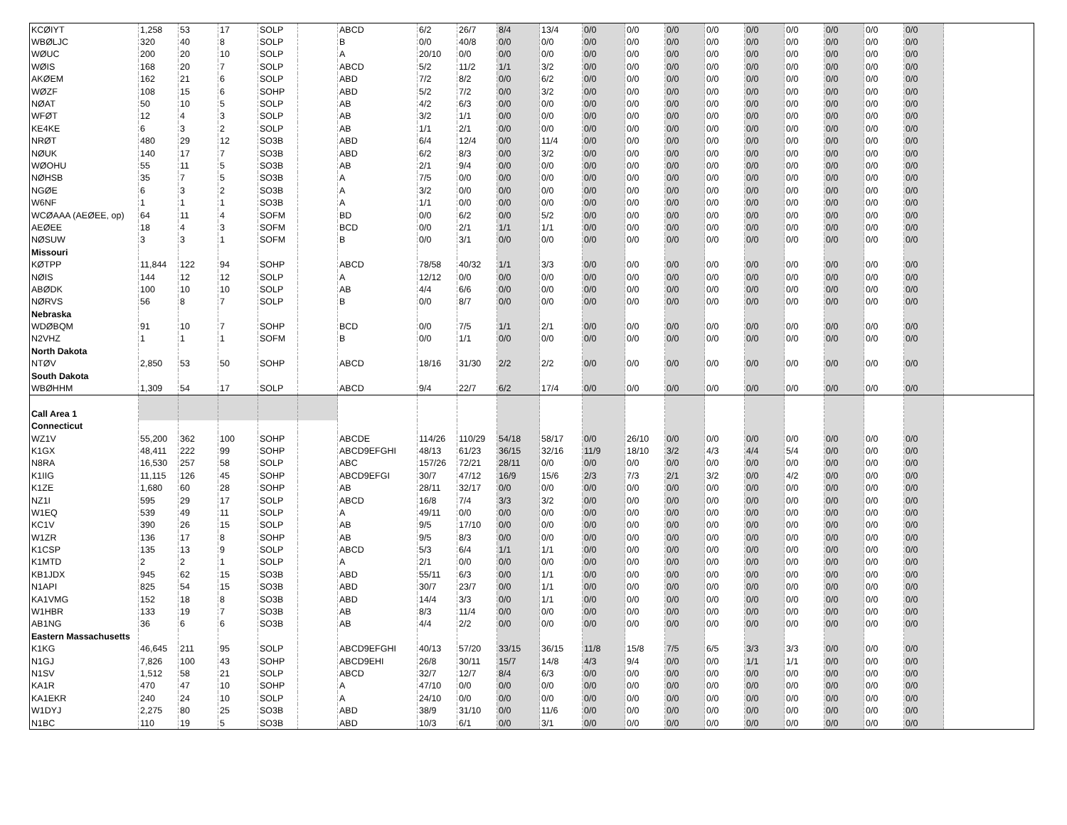| KCØIYT | 1,258 | 53 | 17 | SOLP | | ABCD | 6/2 | 26/7 | 8/4 | 13/4 | 0/0 | 0/0 | 0/0 | 0/0 | 0/0 | 0/0 | 0/0 | 0/0 | 0/0 | |
| WBØLJC | 320 | 40 | 8 | SOLP | | B | 0/0 | 40/8 | 0/0 | 0/0 | 0/0 | 0/0 | 0/0 | 0/0 | 0/0 | 0/0 | 0/0 | 0/0 | 0/0 | |
| WØUC | 200 | 20 | 10 | SOLP | | A | 20/10 | 0/0 | 0/0 | 0/0 | 0/0 | 0/0 | 0/0 | 0/0 | 0/0 | 0/0 | 0/0 | 0/0 | 0/0 | |
| WØIS | 168 | 20 | 7 | SOLP | | ABCD | 5/2 | 11/2 | 1/1 | 3/2 | 0/0 | 0/0 | 0/0 | 0/0 | 0/0 | 0/0 | 0/0 | 0/0 | 0/0 | |
| AKØEM | 162 | 21 | 6 | SOLP | | ABD | 7/2 | 8/2 | 0/0 | 6/2 | 0/0 | 0/0 | 0/0 | 0/0 | 0/0 | 0/0 | 0/0 | 0/0 | 0/0 | |
| WØZF | 108 | 15 | 6 | SOHP | | ABD | 5/2 | 7/2 | 0/0 | 3/2 | 0/0 | 0/0 | 0/0 | 0/0 | 0/0 | 0/0 | 0/0 | 0/0 | 0/0 | |
| NØAT | 50 | 10 | 5 | SOLP | | AB | 4/2 | 6/3 | 0/0 | 0/0 | 0/0 | 0/0 | 0/0 | 0/0 | 0/0 | 0/0 | 0/0 | 0/0 | 0/0 | |
| WFØT | 12 | 4 | 3 | SOLP | | AB | 3/2 | 1/1 | 0/0 | 0/0 | 0/0 | 0/0 | 0/0 | 0/0 | 0/0 | 0/0 | 0/0 | 0/0 | 0/0 | |
| KE4KE | 6 | 3 | 2 | SOLP | | AB | 1/1 | 2/1 | 0/0 | 0/0 | 0/0 | 0/0 | 0/0 | 0/0 | 0/0 | 0/0 | 0/0 | 0/0 | 0/0 | |
| NRØT | 480 | 29 | 12 | SO3B | | ABD | 6/4 | 12/4 | 0/0 | 11/4 | 0/0 | 0/0 | 0/0 | 0/0 | 0/0 | 0/0 | 0/0 | 0/0 | 0/0 | |
| NØUK | 140 | 17 | 7 | SO3B | | ABD | 6/2 | 8/3 | 0/0 | 3/2 | 0/0 | 0/0 | 0/0 | 0/0 | 0/0 | 0/0 | 0/0 | 0/0 | 0/0 | |
| WØOHU | 55 | 11 | 5 | SO3B | | AB | 2/1 | 9/4 | 0/0 | 0/0 | 0/0 | 0/0 | 0/0 | 0/0 | 0/0 | 0/0 | 0/0 | 0/0 | 0/0 | |
| NØHSB | 35 | 7 | 5 | SO3B | | A | 7/5 | 0/0 | 0/0 | 0/0 | 0/0 | 0/0 | 0/0 | 0/0 | 0/0 | 0/0 | 0/0 | 0/0 | 0/0 | |
| NGØE | 6 | 3 | 2 | SO3B | | A | 3/2 | 0/0 | 0/0 | 0/0 | 0/0 | 0/0 | 0/0 | 0/0 | 0/0 | 0/0 | 0/0 | 0/0 | 0/0 | |
| W6NF | 1 | 1 | 1 | SO3B | | A | 1/1 | 0/0 | 0/0 | 0/0 | 0/0 | 0/0 | 0/0 | 0/0 | 0/0 | 0/0 | 0/0 | 0/0 | 0/0 | |
| WCØAAA (AEØEE, op) | 64 | 11 | 4 | SOFM | | BD | 0/0 | 6/2 | 0/0 | 5/2 | 0/0 | 0/0 | 0/0 | 0/0 | 0/0 | 0/0 | 0/0 | 0/0 | 0/0 | |
| AEØEE | 18 | 4 | 3 | SOFM | | BCD | 0/0 | 2/1 | 1/1 | 1/1 | 0/0 | 0/0 | 0/0 | 0/0 | 0/0 | 0/0 | 0/0 | 0/0 | 0/0 | |
| NØSUW | 3 | 3 | 1 | SOFM | | B | 0/0 | 3/1 | 0/0 | 0/0 | 0/0 | 0/0 | 0/0 | 0/0 | 0/0 | 0/0 | 0/0 | 0/0 | 0/0 | |
| Missouri | | | | | | | | | | | | | | | | | | | | |
| KØTPP | 11,844 | 122 | 94 | SOHP | | ABCD | 78/58 | 40/32 | 1/1 | 3/3 | 0/0 | 0/0 | 0/0 | 0/0 | 0/0 | 0/0 | 0/0 | 0/0 | 0/0 | |
| NØIS | 144 | 12 | 12 | SOLP | | A | 12/12 | 0/0 | 0/0 | 0/0 | 0/0 | 0/0 | 0/0 | 0/0 | 0/0 | 0/0 | 0/0 | 0/0 | 0/0 | |
| ABØDK | 100 | 10 | 10 | SOLP | | AB | 4/4 | 6/6 | 0/0 | 0/0 | 0/0 | 0/0 | 0/0 | 0/0 | 0/0 | 0/0 | 0/0 | 0/0 | 0/0 | |
| NØRVS | 56 | 8 | 7 | SOLP | | B | 0/0 | 8/7 | 0/0 | 0/0 | 0/0 | 0/0 | 0/0 | 0/0 | 0/0 | 0/0 | 0/0 | 0/0 | 0/0 | |
| Nebraska | | | | | | | | | | | | | | | | | | | | |
| WDØBQM | 91 | 10 | 7 | SOHP | | BCD | 0/0 | 7/5 | 1/1 | 2/1 | 0/0 | 0/0 | 0/0 | 0/0 | 0/0 | 0/0 | 0/0 | 0/0 | 0/0 | |
| N2VHZ | 1 | 1 | 1 | SOFM | | B | 0/0 | 1/1 | 0/0 | 0/0 | 0/0 | 0/0 | 0/0 | 0/0 | 0/0 | 0/0 | 0/0 | 0/0 | 0/0 | |
| North Dakota | | | | | | | | | | | | | | | | | | | | |
| NTØV | 2,850 | 53 | 50 | SOHP | | ABCD | 18/16 | 31/30 | 2/2 | 2/2 | 0/0 | 0/0 | 0/0 | 0/0 | 0/0 | 0/0 | 0/0 | 0/0 | 0/0 | |
| South Dakota | | | | | | | | | | | | | | | | | | | | |
| WBØHHM | 1,309 | 54 | 17 | SOLP | | ABCD | 9/4 | 22/7 | 6/2 | 17/4 | 0/0 | 0/0 | 0/0 | 0/0 | 0/0 | 0/0 | 0/0 | 0/0 | 0/0 | |
| Call Area 1 | | | | | | | | | | | | | | | | | | | | |
| Connecticut | | | | | | | | | | | | | | | | | | | | |
| WZ1V | 55,200 | 362 | 100 | SOHP | | ABCDE | 114/26 | 110/29 | 54/18 | 58/17 | 0/0 | 26/10 | 0/0 | 0/0 | 0/0 | 0/0 | 0/0 | 0/0 | 0/0 | |
| K1GX | 48,411 | 222 | 99 | SOHP | | ABCD9EFGHI | 48/13 | 61/23 | 36/15 | 32/16 | 11/9 | 18/10 | 3/2 | 4/3 | 4/4 | 5/4 | 0/0 | 0/0 | 0/0 | |
| N8RA | 16,530 | 257 | 58 | SOLP | | ABC | 157/26 | 72/21 | 28/11 | 0/0 | 0/0 | 0/0 | 0/0 | 0/0 | 0/0 | 0/0 | 0/0 | 0/0 | 0/0 | |
| K1IIG | 11,115 | 126 | 45 | SOHP | | ABCD9EFGI | 30/7 | 47/12 | 16/9 | 15/6 | 2/3 | 7/3 | 2/1 | 3/2 | 0/0 | 4/2 | 0/0 | 0/0 | 0/0 | |
| K1ZE | 1,680 | 60 | 28 | SOHP | | AB | 28/11 | 32/17 | 0/0 | 0/0 | 0/0 | 0/0 | 0/0 | 0/0 | 0/0 | 0/0 | 0/0 | 0/0 | 0/0 | |
| NZ1I | 595 | 29 | 17 | SOLP | | ABCD | 16/8 | 7/4 | 3/3 | 3/2 | 0/0 | 0/0 | 0/0 | 0/0 | 0/0 | 0/0 | 0/0 | 0/0 | 0/0 | |
| W1EQ | 539 | 49 | 11 | SOLP | | A | 49/11 | 0/0 | 0/0 | 0/0 | 0/0 | 0/0 | 0/0 | 0/0 | 0/0 | 0/0 | 0/0 | 0/0 | 0/0 | |
| KC1V | 390 | 26 | 15 | SOLP | | AB | 9/5 | 17/10 | 0/0 | 0/0 | 0/0 | 0/0 | 0/0 | 0/0 | 0/0 | 0/0 | 0/0 | 0/0 | 0/0 | |
| W1ZR | 136 | 17 | 8 | SOHP | | AB | 9/5 | 8/3 | 0/0 | 0/0 | 0/0 | 0/0 | 0/0 | 0/0 | 0/0 | 0/0 | 0/0 | 0/0 | 0/0 | |
| K1CSP | 135 | 13 | 9 | SOLP | | ABCD | 5/3 | 6/4 | 1/1 | 1/1 | 0/0 | 0/0 | 0/0 | 0/0 | 0/0 | 0/0 | 0/0 | 0/0 | 0/0 | |
| K1MTD | 2 | 2 | 1 | SOLP | | A | 2/1 | 0/0 | 0/0 | 0/0 | 0/0 | 0/0 | 0/0 | 0/0 | 0/0 | 0/0 | 0/0 | 0/0 | 0/0 | |
| KB1JDX | 945 | 62 | 15 | SO3B | | ABD | 55/11 | 6/3 | 0/0 | 1/1 | 0/0 | 0/0 | 0/0 | 0/0 | 0/0 | 0/0 | 0/0 | 0/0 | 0/0 | |
| N1API | 825 | 54 | 15 | SO3B | | ABD | 30/7 | 23/7 | 0/0 | 1/1 | 0/0 | 0/0 | 0/0 | 0/0 | 0/0 | 0/0 | 0/0 | 0/0 | 0/0 | |
| KA1VMG | 152 | 18 | 8 | SO3B | | ABD | 14/4 | 3/3 | 0/0 | 1/1 | 0/0 | 0/0 | 0/0 | 0/0 | 0/0 | 0/0 | 0/0 | 0/0 | 0/0 | |
| W1HBR | 133 | 19 | 7 | SO3B | | AB | 8/3 | 11/4 | 0/0 | 0/0 | 0/0 | 0/0 | 0/0 | 0/0 | 0/0 | 0/0 | 0/0 | 0/0 | 0/0 | |
| AB1NG | 36 | 6 | 6 | SO3B | | AB | 4/4 | 2/2 | 0/0 | 0/0 | 0/0 | 0/0 | 0/0 | 0/0 | 0/0 | 0/0 | 0/0 | 0/0 | 0/0 | |
| Eastern Massachusetts | | | | | | | | | | | | | | | | | | | | |
| K1KG | 46,645 | 211 | 95 | SOLP | | ABCD9EFGHI | 40/13 | 57/20 | 33/15 | 36/15 | 11/8 | 15/8 | 7/5 | 6/5 | 3/3 | 3/3 | 0/0 | 0/0 | 0/0 | |
| N1GJ | 7,826 | 100 | 43 | SOHP | | ABCD9EHI | 26/8 | 30/11 | 15/7 | 14/8 | 4/3 | 9/4 | 0/0 | 0/0 | 1/1 | 1/1 | 0/0 | 0/0 | 0/0 | |
| N1SV | 1,512 | 58 | 21 | SOLP | | ABCD | 32/7 | 12/7 | 8/4 | 6/3 | 0/0 | 0/0 | 0/0 | 0/0 | 0/0 | 0/0 | 0/0 | 0/0 | 0/0 | |
| KA1R | 470 | 47 | 10 | SOHP | | A | 47/10 | 0/0 | 0/0 | 0/0 | 0/0 | 0/0 | 0/0 | 0/0 | 0/0 | 0/0 | 0/0 | 0/0 | 0/0 | |
| KA1EKR | 240 | 24 | 10 | SOLP | | A | 24/10 | 0/0 | 0/0 | 0/0 | 0/0 | 0/0 | 0/0 | 0/0 | 0/0 | 0/0 | 0/0 | 0/0 | 0/0 | |
| W1DYJ | 2,275 | 80 | 25 | SO3B | | ABD | 38/9 | 31/10 | 0/0 | 11/6 | 0/0 | 0/0 | 0/0 | 0/0 | 0/0 | 0/0 | 0/0 | 0/0 | 0/0 | |
| N1BC | 110 | 19 | 5 | SO3B | | ABD | 10/3 | 6/1 | 0/0 | 3/1 | 0/0 | 0/0 | 0/0 | 0/0 | 0/0 | 0/0 | 0/0 | 0/0 | 0/0 | |